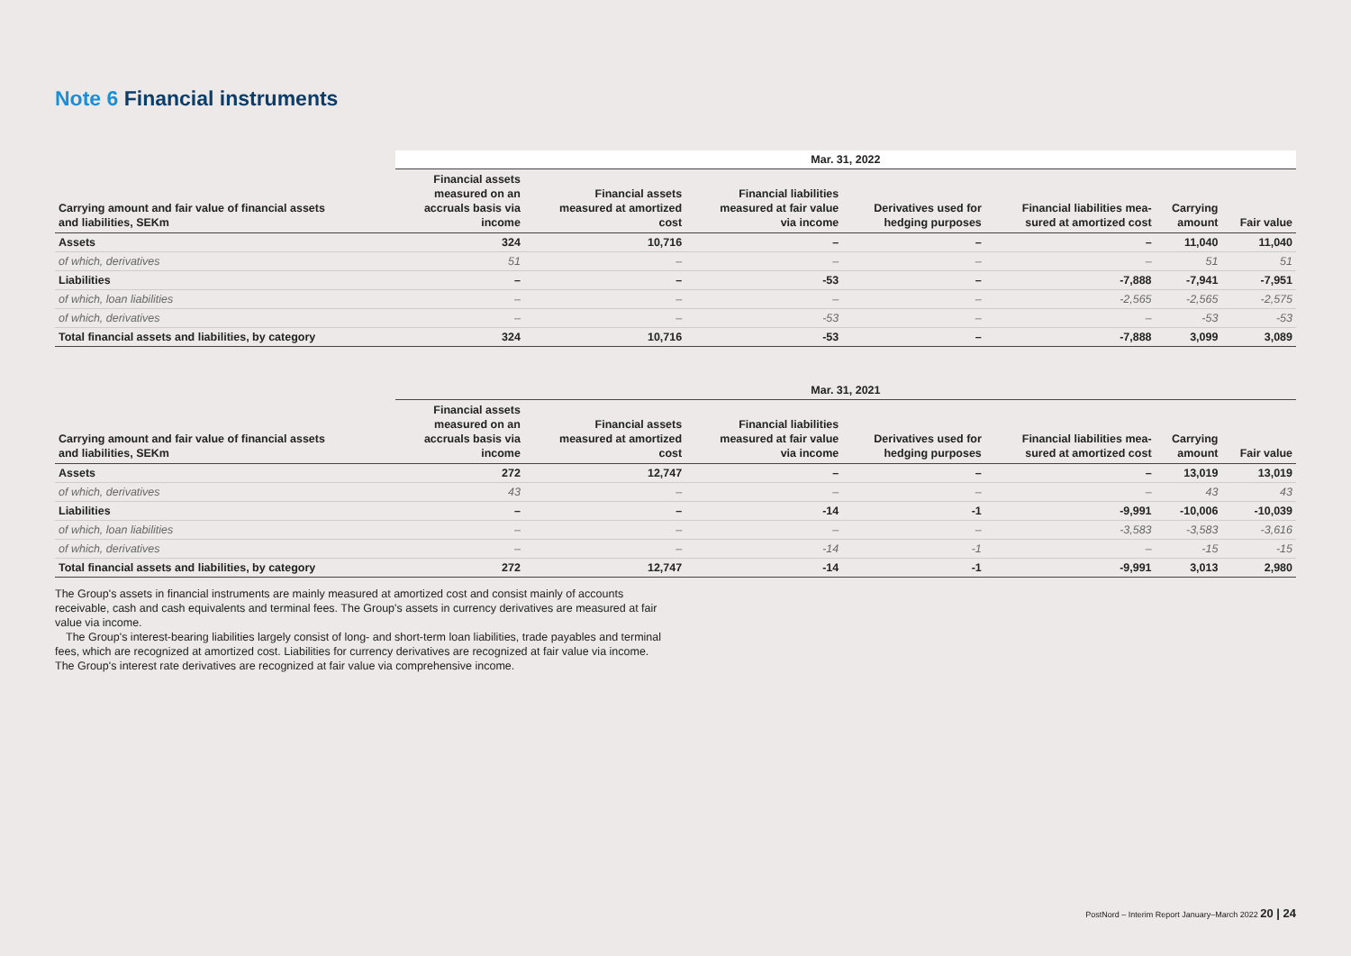Note 6 Financial instruments
| | Mar. 31, 2022 | | | | | | |
| --- | --- | --- | --- | --- | --- | --- | --- |
| Carrying amount and fair value of financial assets and liabilities, SEKm | Financial assets measured on an accruals basis via income | Financial assets measured at amortized cost | Financial liabilities measured at fair value via income | Derivatives used for hedging purposes | Financial liabilities mea- sured at amortized cost | Carrying amount | Fair value |
| Assets | 324 | 10,716 | – | – | – | 11,040 | 11,040 |
| of which, derivatives | 51 | – | – | – | – | 51 | 51 |
| Liabilities | – | – | -53 | – | -7,888 | -7,941 | -7,951 |
| of which, loan liabilities | – | – | – | – | -2,565 | -2,565 | -2,575 |
| of which, derivatives | – | – | -53 | – | – | -53 | -53 |
| Total financial assets and liabilities, by category | 324 | 10,716 | -53 | – | -7,888 | 3,099 | 3,089 |
| | Mar. 31, 2021 | | | | | | |
| --- | --- | --- | --- | --- | --- | --- | --- |
| Carrying amount and fair value of financial assets and liabilities, SEKm | Financial assets measured on an accruals basis via income | Financial assets measured at amortized cost | Financial liabilities measured at fair value via income | Derivatives used for hedging purposes | Financial liabilities mea- sured at amortized cost | Carrying amount | Fair value |
| Assets | 272 | 12,747 | – | – | – | 13,019 | 13,019 |
| of which, derivatives | 43 | – | – | – | – | 43 | 43 |
| Liabilities | – | – | -14 | -1 | -9,991 | -10,006 | -10,039 |
| of which, loan liabilities | – | – | – | – | -3,583 | -3,583 | -3,616 |
| of which, derivatives | – | – | -14 | -1 | – | -15 | -15 |
| Total financial assets and liabilities, by category | 272 | 12,747 | -14 | -1 | -9,991 | 3,013 | 2,980 |
The Group's assets in financial instruments are mainly measured at amortized cost and consist mainly of accounts receivable, cash and cash equivalents and terminal fees. The Group's assets in currency derivatives are measured at fair value via income.
The Group's interest-bearing liabilities largely consist of long- and short-term loan liabilities, trade payables and terminal fees, which are recognized at amortized cost. Liabilities for currency derivatives are recognized at fair value via income. The Group's interest rate derivatives are recognized at fair value via comprehensive income.
PostNord – Interim Report January–March 2022 20 | 24